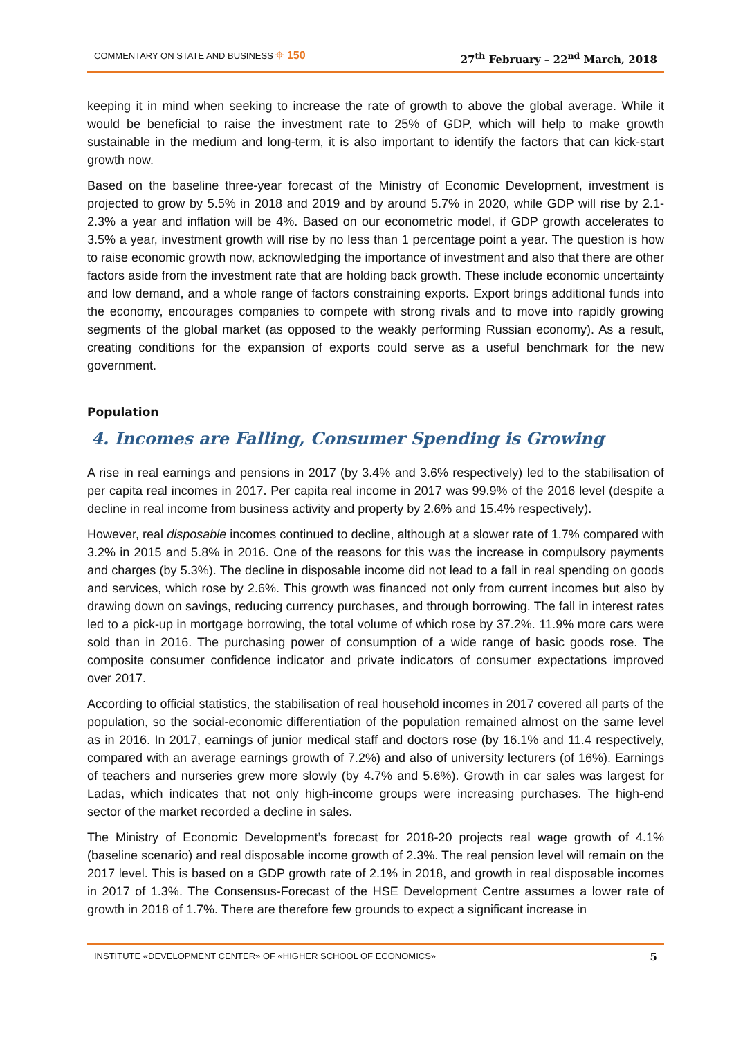COMMENTARY ON STATE AND BUSINESS ⌖ 150 27<sup>th</sup> February – 22<sup>nd</sup> March, 2018
keeping it in mind when seeking to increase the rate of growth to above the global average. While it would be beneficial to raise the investment rate to 25% of GDP, which will help to make growth sustainable in the medium and long-term, it is also important to identify the factors that can kick-start growth now.
Based on the baseline three-year forecast of the Ministry of Economic Development, investment is projected to grow by 5.5% in 2018 and 2019 and by around 5.7% in 2020, while GDP will rise by 2.1-2.3% a year and inflation will be 4%. Based on our econometric model, if GDP growth accelerates to 3.5% a year, investment growth will rise by no less than 1 percentage point a year. The question is how to raise economic growth now, acknowledging the importance of investment and also that there are other factors aside from the investment rate that are holding back growth. These include economic uncertainty and low demand, and a whole range of factors constraining exports. Export brings additional funds into the economy, encourages companies to compete with strong rivals and to move into rapidly growing segments of the global market (as opposed to the weakly performing Russian economy). As a result, creating conditions for the expansion of exports could serve as a useful benchmark for the new government.
Population
4. Incomes are Falling, Consumer Spending is Growing
A rise in real earnings and pensions in 2017 (by 3.4% and 3.6% respectively) led to the stabilisation of per capita real incomes in 2017. Per capita real income in 2017 was 99.9% of the 2016 level (despite a decline in real income from business activity and property by 2.6% and 15.4% respectively).
However, real disposable incomes continued to decline, although at a slower rate of 1.7% compared with 3.2% in 2015 and 5.8% in 2016. One of the reasons for this was the increase in compulsory payments and charges (by 5.3%). The decline in disposable income did not lead to a fall in real spending on goods and services, which rose by 2.6%. This growth was financed not only from current incomes but also by drawing down on savings, reducing currency purchases, and through borrowing. The fall in interest rates led to a pick-up in mortgage borrowing, the total volume of which rose by 37.2%. 11.9% more cars were sold than in 2016. The purchasing power of consumption of a wide range of basic goods rose. The composite consumer confidence indicator and private indicators of consumer expectations improved over 2017.
According to official statistics, the stabilisation of real household incomes in 2017 covered all parts of the population, so the social-economic differentiation of the population remained almost on the same level as in 2016. In 2017, earnings of junior medical staff and doctors rose (by 16.1% and 11.4 respectively, compared with an average earnings growth of 7.2%) and also of university lecturers (of 16%). Earnings of teachers and nurseries grew more slowly (by 4.7% and 5.6%). Growth in car sales was largest for Ladas, which indicates that not only high-income groups were increasing purchases. The high-end sector of the market recorded a decline in sales.
The Ministry of Economic Development’s forecast for 2018-20 projects real wage growth of 4.1% (baseline scenario) and real disposable income growth of 2.3%. The real pension level will remain on the 2017 level. This is based on a GDP growth rate of 2.1% in 2018, and growth in real disposable incomes in 2017 of 1.3%. The Consensus-Forecast of the HSE Development Centre assumes a lower rate of growth in 2018 of 1.7%. There are therefore few grounds to expect a significant increase in
INSTITUTE «DEVELOPMENT CENTER» OF «HIGHER SCHOOL OF ECONOMICS» 5